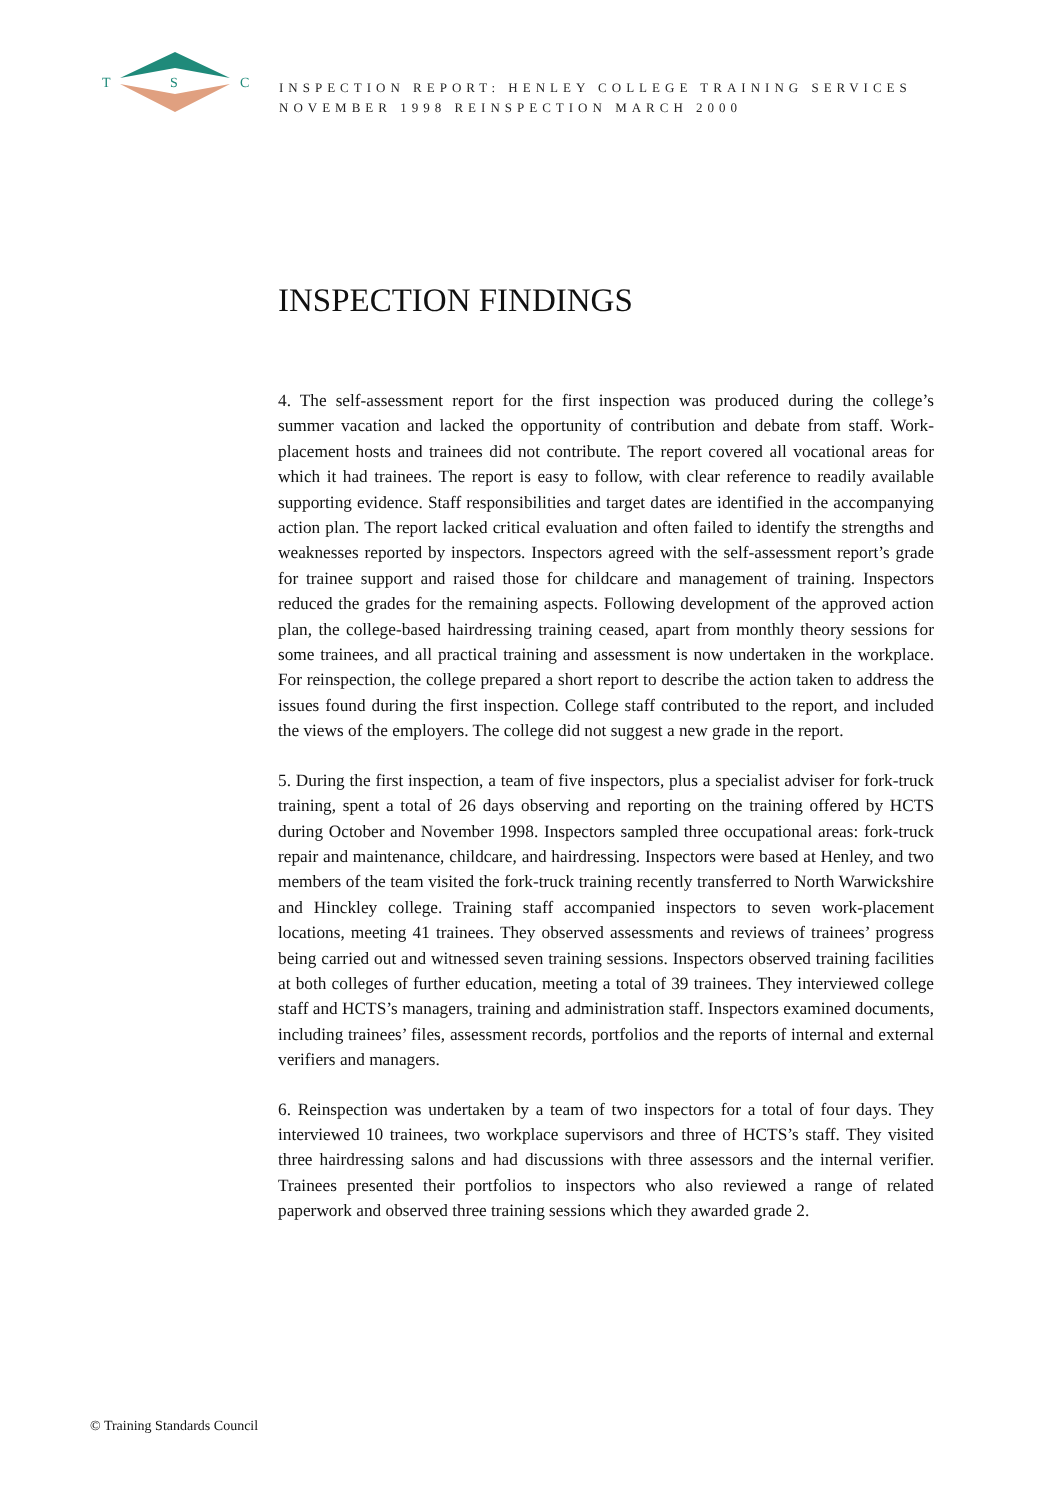T
S
C
INSPECTION REPORT: HENLEY COLLEGE TRAINING SERVICES
NOVEMBER 1998 REINSPECTION MARCH 2000
INSPECTION FINDINGS
4. The self-assessment report for the first inspection was produced during the college’s summer vacation and lacked the opportunity of contribution and debate from staff. Work-placement hosts and trainees did not contribute. The report covered all vocational areas for which it had trainees. The report is easy to follow, with clear reference to readily available supporting evidence. Staff responsibilities and target dates are identified in the accompanying action plan. The report lacked critical evaluation and often failed to identify the strengths and weaknesses reported by inspectors. Inspectors agreed with the self-assessment report’s grade for trainee support and raised those for childcare and management of training. Inspectors reduced the grades for the remaining aspects. Following development of the approved action plan, the college-based hairdressing training ceased, apart from monthly theory sessions for some trainees, and all practical training and assessment is now undertaken in the workplace. For reinspection, the college prepared a short report to describe the action taken to address the issues found during the first inspection. College staff contributed to the report, and included the views of the employers. The college did not suggest a new grade in the report.
5. During the first inspection, a team of five inspectors, plus a specialist adviser for fork-truck training, spent a total of 26 days observing and reporting on the training offered by HCTS during October and November 1998. Inspectors sampled three occupational areas: fork-truck repair and maintenance, childcare, and hairdressing. Inspectors were based at Henley, and two members of the team visited the fork-truck training recently transferred to North Warwickshire and Hinckley college. Training staff accompanied inspectors to seven work-placement locations, meeting 41 trainees. They observed assessments and reviews of trainees’ progress being carried out and witnessed seven training sessions. Inspectors observed training facilities at both colleges of further education, meeting a total of 39 trainees. They interviewed college staff and HCTS’s managers, training and administration staff. Inspectors examined documents, including trainees’ files, assessment records, portfolios and the reports of internal and external verifiers and managers.
6. Reinspection was undertaken by a team of two inspectors for a total of four days. They interviewed 10 trainees, two workplace supervisors and three of HCTS’s staff. They visited three hairdressing salons and had discussions with three assessors and the internal verifier. Trainees presented their portfolios to inspectors who also reviewed a range of related paperwork and observed three training sessions which they awarded grade 2.
© Training Standards Council